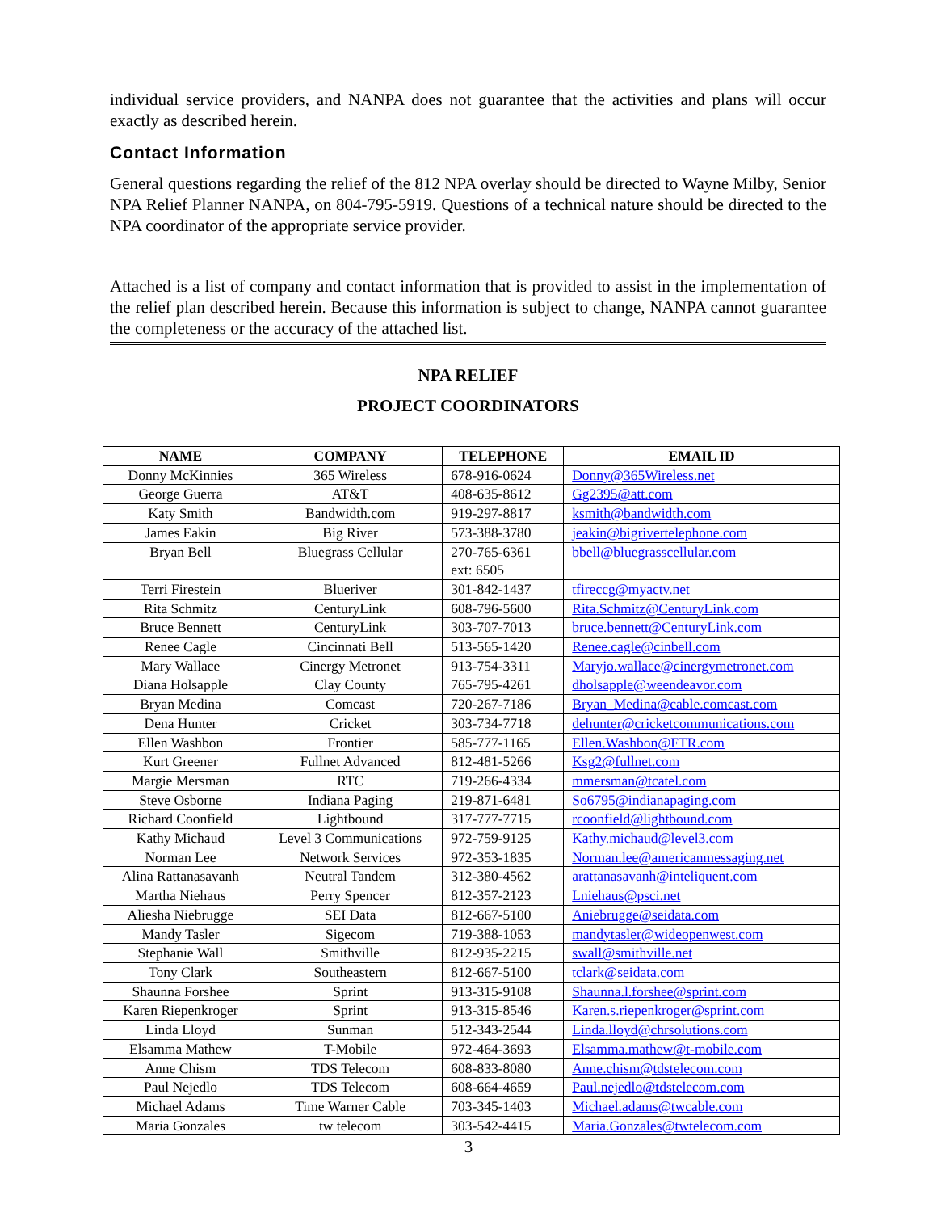individual service providers, and NANPA does not guarantee that the activities and plans will occur exactly as described herein.
Contact Information
General questions regarding the relief of the 812 NPA overlay should be directed to Wayne Milby, Senior NPA Relief Planner NANPA, on 804-795-5919. Questions of a technical nature should be directed to the NPA coordinator of the appropriate service provider.
Attached is a list of company and contact information that is provided to assist in the implementation of the relief plan described herein. Because this information is subject to change, NANPA cannot guarantee the completeness or the accuracy of the attached list.
NPA RELIEF
PROJECT COORDINATORS
| NAME | COMPANY | TELEPHONE | EMAIL ID |
| --- | --- | --- | --- |
| Donny McKinnies | 365 Wireless | 678-916-0624 | Donny@365Wireless.net |
| George Guerra | AT&T | 408-635-8612 | Gg2395@att.com |
| Katy Smith | Bandwidth.com | 919-297-8817 | ksmith@bandwidth.com |
| James Eakin | Big River | 573-388-3780 | jeakin@bigrivertelephone.com |
| Bryan Bell | Bluegrass Cellular | 270-765-6361 ext: 6505 | bbell@bluegrasscellular.com |
| Terri Firestein | Blueriver | 301-842-1437 | tfireccg@myactv.net |
| Rita Schmitz | CenturyLink | 608-796-5600 | Rita.Schmitz@CenturyLink.com |
| Bruce Bennett | CenturyLink | 303-707-7013 | bruce.bennett@CenturyLink.com |
| Renee Cagle | Cincinnati Bell | 513-565-1420 | Renee.cagle@cinbell.com |
| Mary Wallace | Cinergy Metronet | 913-754-3311 | Maryjo.wallace@cinergymetronet.com |
| Diana Holsapple | Clay County | 765-795-4261 | dholsapple@weendeavor.com |
| Bryan Medina | Comcast | 720-267-7186 | Bryan_Medina@cable.comcast.com |
| Dena Hunter | Cricket | 303-734-7718 | dehunter@cricketcommunications.com |
| Ellen Washbon | Frontier | 585-777-1165 | Ellen.Washbon@FTR.com |
| Kurt Greener | Fullnet Advanced | 812-481-5266 | Ksg2@fullnet.com |
| Margie Mersman | RTC | 719-266-4334 | mmersman@tcatel.com |
| Steve Osborne | Indiana Paging | 219-871-6481 | So6795@indianapaging.com |
| Richard Coonfield | Lightbound | 317-777-7715 | rcoonfield@lightbound.com |
| Kathy Michaud | Level 3 Communications | 972-759-9125 | Kathy.michaud@level3.com |
| Norman Lee | Network Services | 972-353-1835 | Norman.lee@americanmessaging.net |
| Alina Rattanasavanh | Neutral Tandem | 312-380-4562 | arattanasavanh@inteliquent.com |
| Martha Niehaus | Perry Spencer | 812-357-2123 | Lniehaus@psci.net |
| Aliesha Niebrugge | SEI Data | 812-667-5100 | Aniebrugge@seidata.com |
| Mandy Tasler | Sigecom | 719-388-1053 | mandytasler@wideopenwest.com |
| Stephanie Wall | Smithville | 812-935-2215 | swall@smithville.net |
| Tony Clark | Southeastern | 812-667-5100 | tclark@seidata.com |
| Shaunna Forshee | Sprint | 913-315-9108 | Shaunna.l.forshee@sprint.com |
| Karen Riepenkroger | Sprint | 913-315-8546 | Karen.s.riepenkroger@sprint.com |
| Linda Lloyd | Sunman | 512-343-2544 | Linda.lloyd@chrsolutions.com |
| Elsamma Mathew | T-Mobile | 972-464-3693 | Elsamma.mathew@t-mobile.com |
| Anne Chism | TDS Telecom | 608-833-8080 | Anne.chism@tdstelecom.com |
| Paul Nejedlo | TDS Telecom | 608-664-4659 | Paul.nejedlo@tdstelecom.com |
| Michael Adams | Time Warner Cable | 703-345-1403 | Michael.adams@twcable.com |
| Maria Gonzales | tw telecom | 303-542-4415 | Maria.Gonzales@twtelecom.com |
3